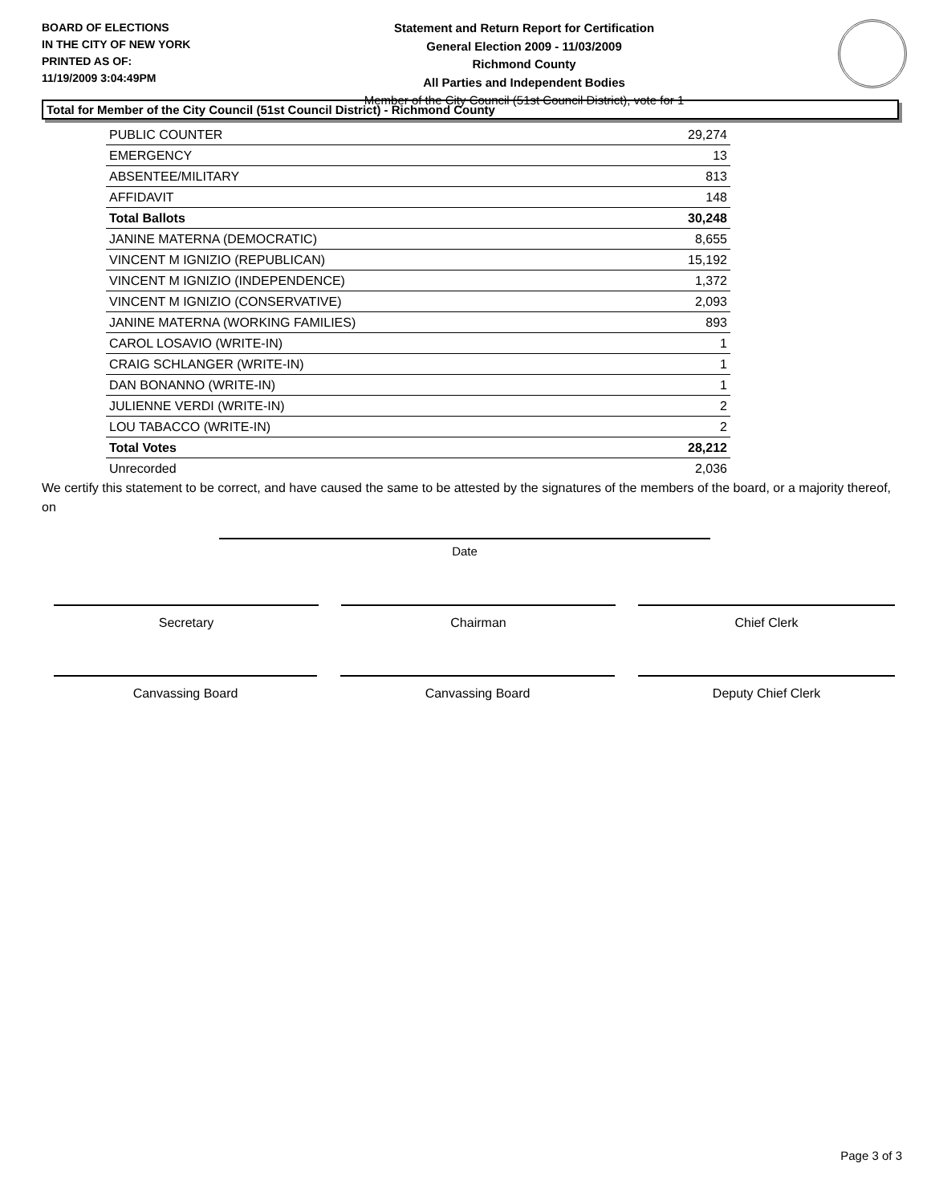BOARD OF ELECTIONS
IN THE CITY OF NEW YORK
PRINTED AS OF:
11/19/2009 3:04:49PM
Statement and Return Report for Certification
General Election 2009 - 11/03/2009
Richmond County
All Parties and Independent Bodies
Member of the City Council (51st Council District), vote for 1
Total for Member of the City Council (51st Council District) - Richmond County
| PUBLIC COUNTER | 29,274 |
| EMERGENCY | 13 |
| ABSENTEE/MILITARY | 813 |
| AFFIDAVIT | 148 |
| Total Ballots | 30,248 |
| JANINE MATERNA (DEMOCRATIC) | 8,655 |
| VINCENT M IGNIZIO (REPUBLICAN) | 15,192 |
| VINCENT M IGNIZIO (INDEPENDENCE) | 1,372 |
| VINCENT M IGNIZIO (CONSERVATIVE) | 2,093 |
| JANINE MATERNA (WORKING FAMILIES) | 893 |
| CAROL LOSAVIO (WRITE-IN) | 1 |
| CRAIG SCHLANGER (WRITE-IN) | 1 |
| DAN BONANNO (WRITE-IN) | 1 |
| JULIENNE VERDI (WRITE-IN) | 2 |
| LOU TABACCO (WRITE-IN) | 2 |
| Total Votes | 28,212 |
| Unrecorded | 2,036 |
We certify this statement to be correct, and have caused the same to be attested by the signatures of the members of the board, or a majority thereof, on
Date
Secretary Chairman Chief Clerk
Canvassing Board Canvassing Board Deputy Chief Clerk
Page 3 of 3